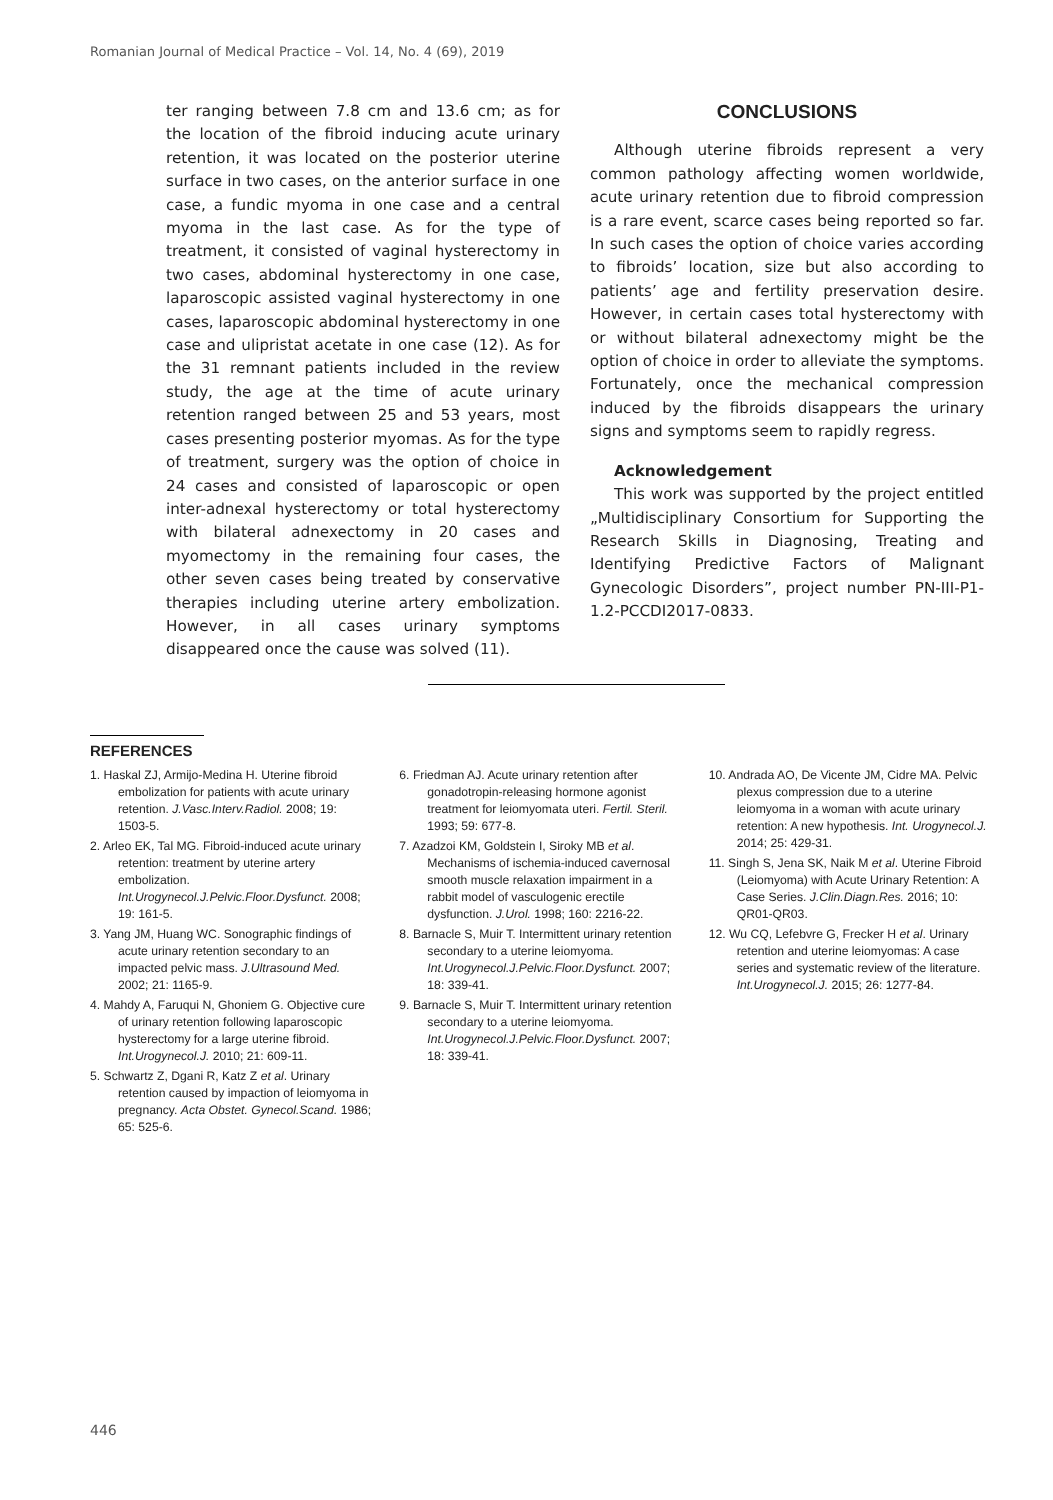Romanian Journal of Medical Practice – Vol. 14, No. 4 (69), 2019
ter ranging between 7.8 cm and 13.6 cm; as for the location of the fibroid inducing acute urinary retention, it was located on the posterior uterine surface in two cases, on the anterior surface in one case, a fundic myoma in one case and a central myoma in the last case. As for the type of treatment, it consisted of vaginal hysterectomy in two cases, abdominal hysterectomy in one case, laparoscopic assisted vaginal hysterectomy in one cases, laparoscopic abdominal hysterectomy in one case and ulipristat acetate in one case (12). As for the 31 remnant patients included in the review study, the age at the time of acute urinary retention ranged between 25 and 53 years, most cases presenting posterior myomas. As for the type of treatment, surgery was the option of choice in 24 cases and consisted of laparoscopic or open inter-adnexal hysterectomy or total hysterectomy with bilateral adnexectomy in 20 cases and myomectomy in the remaining four cases, the other seven cases being treated by conservative therapies including uterine artery embolization. However, in all cases urinary symptoms disappeared once the cause was solved (11).
CONCLUSIONS
Although uterine fibroids represent a very common pathology affecting women worldwide, acute urinary retention due to fibroid compression is a rare event, scarce cases being reported so far. In such cases the option of choice varies according to fibroids’ location, size but also according to patients’ age and fertility preservation desire. However, in certain cases total hysterectomy with or without bilateral adnexectomy might be the option of choice in order to alleviate the symptoms. Fortunately, once the mechanical compression induced by the fibroids disappears the urinary signs and symptoms seem to rapidly regress.
Acknowledgement
This work was supported by the project entitled „Multidisciplinary Consortium for Supporting the Research Skills in Diagnosing, Treating and Identifying Predictive Factors of Malignant Gynecologic Disorders”, project number PN-III-P1-1.2-PCCDI2017-0833.
REFERENCES
1. Haskal ZJ, Armijo-Medina H. Uterine fibroid embolization for patients with acute urinary retention. J.Vasc.Interv.Radiol. 2008; 19: 1503-5.
2. Arleo EK, Tal MG. Fibroid-induced acute urinary retention: treatment by uterine artery embolization. Int.Urogynecol.J.Pelvic.Floor.Dysfunct. 2008; 19: 161-5.
3. Yang JM, Huang WC. Sonographic findings of acute urinary retention secondary to an impacted pelvic mass. J.Ultrasound Med. 2002; 21: 1165-9.
4. Mahdy A, Faruqui N, Ghoniem G. Objective cure of urinary retention following laparoscopic hysterectomy for a large uterine fibroid. Int.Urogynecol.J. 2010; 21: 609-11.
5. Schwartz Z, Dgani R, Katz Z et al. Urinary retention caused by impaction of leiomyoma in pregnancy. Acta Obstet. Gynecol.Scand. 1986; 65: 525-6.
6. Friedman AJ. Acute urinary retention after gonadotropin-releasing hormone agonist treatment for leiomyomata uteri. Fertil. Steril. 1993; 59: 677-8.
7. Azadzoi KM, Goldstein I, Siroky MB et al. Mechanisms of ischemia-induced cavernosal smooth muscle relaxation impairment in a rabbit model of vasculogenic erectile dysfunction. J.Urol. 1998; 160: 2216-22.
8. Barnacle S, Muir T. Intermittent urinary retention secondary to a uterine leiomyoma. Int.Urogynecol.J.Pelvic.Floor.Dysfunct. 2007; 18: 339-41.
9. Barnacle S, Muir T. Intermittent urinary retention secondary to a uterine leiomyoma. Int.Urogynecol.J.Pelvic.Floor.Dysfunct. 2007; 18: 339-41.
10. Andrada AO, De Vicente JM, Cidre MA. Pelvic plexus compression due to a uterine leiomyoma in a woman with acute urinary retention: A new hypothesis. Int. Urogynecol.J. 2014; 25: 429-31.
11. Singh S, Jena SK, Naik M et al. Uterine Fibroid (Leiomyoma) with Acute Urinary Retention: A Case Series. J.Clin.Diagn.Res. 2016; 10: QR01-QR03.
12. Wu CQ, Lefebvre G, Frecker H et al. Urinary retention and uterine leiomyomas: A case series and systematic review of the literature. Int.Urogynecol.J. 2015; 26: 1277-84.
446